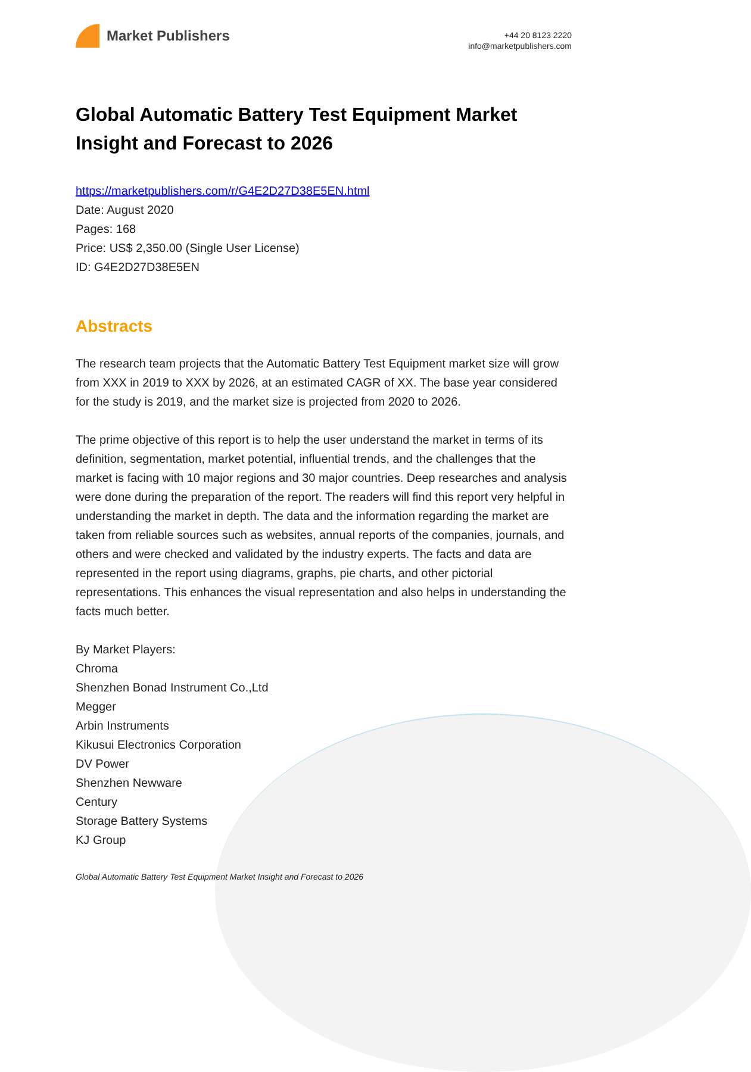Market Publishers
+44 20 8123 2220
info@marketpublishers.com
Global Automatic Battery Test Equipment Market Insight and Forecast to 2026
https://marketpublishers.com/r/G4E2D27D38E5EN.html
Date: August 2020
Pages: 168
Price: US$ 2,350.00 (Single User License)
ID: G4E2D27D38E5EN
Abstracts
The research team projects that the Automatic Battery Test Equipment market size will grow from XXX in 2019 to XXX by 2026, at an estimated CAGR of XX. The base year considered for the study is 2019, and the market size is projected from 2020 to 2026.
The prime objective of this report is to help the user understand the market in terms of its definition, segmentation, market potential, influential trends, and the challenges that the market is facing with 10 major regions and 30 major countries. Deep researches and analysis were done during the preparation of the report. The readers will find this report very helpful in understanding the market in depth. The data and the information regarding the market are taken from reliable sources such as websites, annual reports of the companies, journals, and others and were checked and validated by the industry experts. The facts and data are represented in the report using diagrams, graphs, pie charts, and other pictorial representations. This enhances the visual representation and also helps in understanding the facts much better.
By Market Players:
Chroma
Shenzhen Bonad Instrument Co.,Ltd
Megger
Arbin Instruments
Kikusui Electronics Corporation
DV Power
Shenzhen Newware
Century
Storage Battery Systems
KJ Group
Global Automatic Battery Test Equipment Market Insight and Forecast to 2026